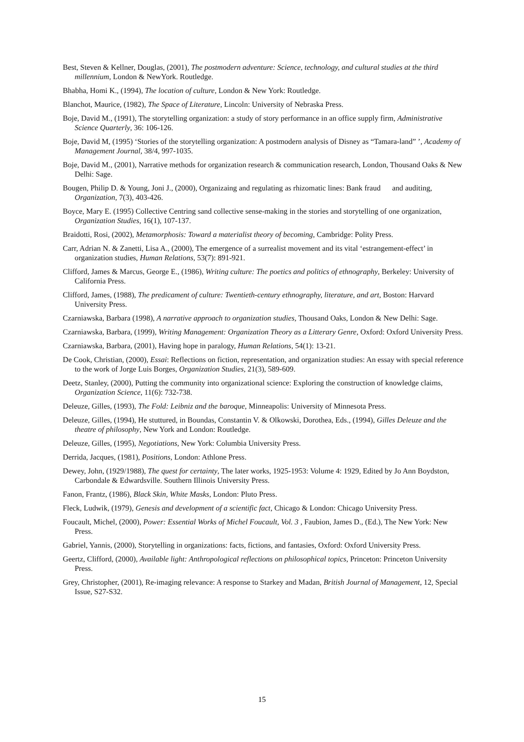Best, Steven & Kellner, Douglas, (2001), The postmodern adventure: Science, technology, and cultural studies at the third millennium, London & NewYork. Routledge.
Bhabha, Homi K., (1994), The location of culture, London & New York: Routledge.
Blanchot, Maurice, (1982), The Space of Literature, Lincoln: University of Nebraska Press.
Boje, David M., (1991), The storytelling organization: a study of story performance in an office supply firm, Administrative Science Quarterly, 36: 106-126.
Boje, David M, (1995) ‘Stories of the storytelling organization: A postmodern analysis of Disney as “Tamara-land” ’, Academy of Management Journal, 38/4, 997-1035.
Boje, David M., (2001), Narrative methods for organization research & communication research, London, Thousand Oaks & New Delhi: Sage.
Bougen, Philip D. & Young, Joni J., (2000), Organizaing and regulating as rhizomatic lines: Bank fraud and auditing, Organization, 7(3), 403-426.
Boyce, Mary E. (1995) Collective Centring sand collective sense-making in the stories and storytelling of one organization, Organization Studies, 16(1), 107-137.
Braidotti, Rosi, (2002), Metamorphosis: Toward a materialist theory of becoming, Cambridge: Polity Press.
Carr, Adrian N. & Zanetti, Lisa A., (2000), The emergence of a surrealist movement and its vital ‘estrangement-effect’ in organization studies, Human Relations, 53(7): 891-921.
Clifford, James & Marcus, George E., (1986), Writing culture: The poetics and politics of ethnography, Berkeley: University of California Press.
Clifford, James, (1988), The predicament of culture: Twentieth-century ethnography, literature, and art, Boston: Harvard University Press.
Czarniawska, Barbara (1998), A narrative approach to organization studies, Thousand Oaks, London & New Delhi: Sage.
Czarniawska, Barbara, (1999), Writing Management: Organization Theory as a Litterary Genre, Oxford: Oxford University Press.
Czarniawska, Barbara, (2001), Having hope in paralogy, Human Relations, 54(1): 13-21.
De Cook, Christian, (2000), Essai: Reflections on fiction, representation, and organization studies: An essay with special reference to the work of Jorge Luis Borges, Organization Studies, 21(3), 589-609.
Deetz, Stanley, (2000), Putting the community into organizational science: Exploring the construction of knowledge claims, Organization Science, 11(6): 732-738.
Deleuze, Gilles, (1993), The Fold: Leibniz and the baroque, Minneapolis: University of Minnesota Press.
Deleuze, Gilles, (1994), He stuttured, in Boundas, Constantin V. & Olkowski, Dorothea, Eds., (1994), Gilles Deleuze and the theatre of philosophy, New York and London: Routledge.
Deleuze, Gilles, (1995), Negotiations, New York: Columbia University Press.
Derrida, Jacques, (1981), Positions, London: Athlone Press.
Dewey, John, (1929/1988), The quest for certainty, The later works, 1925-1953: Volume 4: 1929, Edited by Jo Ann Boydston, Carbondale & Edwardsville. Southern Illinois University Press.
Fanon, Frantz, (1986), Black Skin, White Masks, London: Pluto Press.
Fleck, Ludwik, (1979), Genesis and development of a scientific fact, Chicago & London: Chicago University Press.
Foucault, Michel, (2000), Power: Essential Works of Michel Foucault, Vol. 3 , Faubion, James D., (Ed.), The New York: New Press.
Gabriel, Yannis, (2000), Storytelling in organizations: facts, fictions, and fantasies, Oxford: Oxford University Press.
Geertz, Clifford, (2000), Available light: Anthropological reflections on philosophical topics, Princeton: Princeton University Press.
Grey, Christopher, (2001), Re-imaging relevance: A response to Starkey and Madan, British Journal of Management, 12, Special Issue, S27-S32.
15